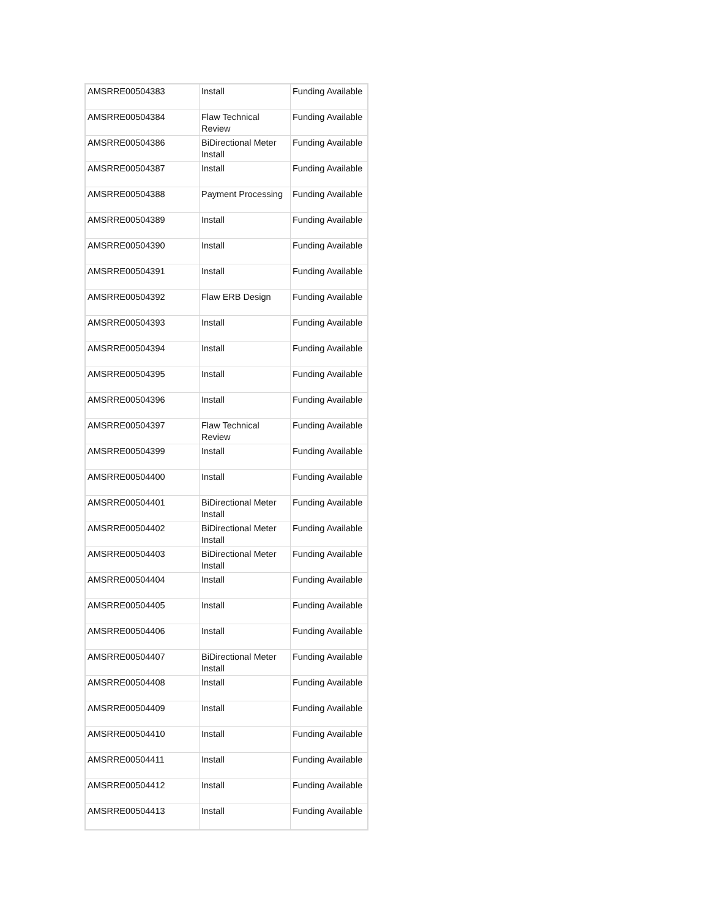| AMSRRE00504383 | Install | Funding Available |
| AMSRRE00504384 | Flaw Technical Review | Funding Available |
| AMSRRE00504386 | BiDirectional Meter Install | Funding Available |
| AMSRRE00504387 | Install | Funding Available |
| AMSRRE00504388 | Payment Processing | Funding Available |
| AMSRRE00504389 | Install | Funding Available |
| AMSRRE00504390 | Install | Funding Available |
| AMSRRE00504391 | Install | Funding Available |
| AMSRRE00504392 | Flaw ERB Design | Funding Available |
| AMSRRE00504393 | Install | Funding Available |
| AMSRRE00504394 | Install | Funding Available |
| AMSRRE00504395 | Install | Funding Available |
| AMSRRE00504396 | Install | Funding Available |
| AMSRRE00504397 | Flaw Technical Review | Funding Available |
| AMSRRE00504399 | Install | Funding Available |
| AMSRRE00504400 | Install | Funding Available |
| AMSRRE00504401 | BiDirectional Meter Install | Funding Available |
| AMSRRE00504402 | BiDirectional Meter Install | Funding Available |
| AMSRRE00504403 | BiDirectional Meter Install | Funding Available |
| AMSRRE00504404 | Install | Funding Available |
| AMSRRE00504405 | Install | Funding Available |
| AMSRRE00504406 | Install | Funding Available |
| AMSRRE00504407 | BiDirectional Meter Install | Funding Available |
| AMSRRE00504408 | Install | Funding Available |
| AMSRRE00504409 | Install | Funding Available |
| AMSRRE00504410 | Install | Funding Available |
| AMSRRE00504411 | Install | Funding Available |
| AMSRRE00504412 | Install | Funding Available |
| AMSRRE00504413 | Install | Funding Available |